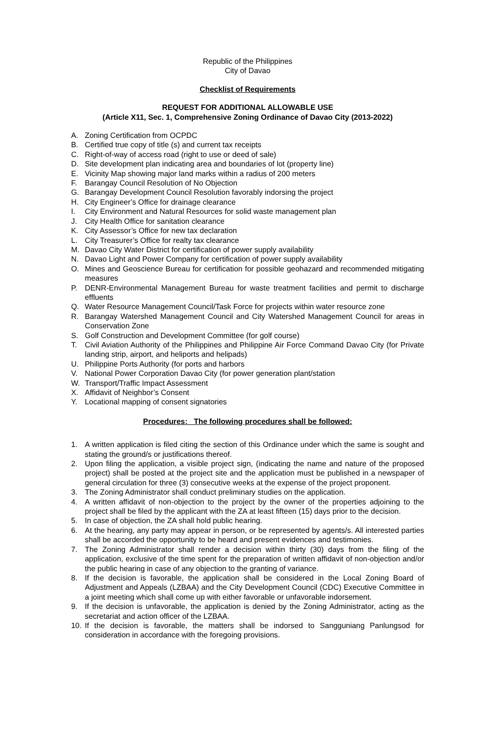Republic of the Philippines
City of Davao
Checklist of Requirements
REQUEST FOR ADDITIONAL ALLOWABLE USE
(Article X11, Sec. 1, Comprehensive Zoning Ordinance of Davao City (2013-2022)
A. Zoning Certification from OCPDC
B. Certified true copy of title (s) and current tax receipts
C. Right-of-way of access road (right to use or deed of sale)
D. Site development plan indicating area and boundaries of lot (property line)
E. Vicinity Map showing major land marks within a radius of 200 meters
F. Barangay Council Resolution of No Objection
G. Barangay Development Council Resolution favorably indorsing the project
H. City Engineer’s Office for drainage clearance
I. City Environment and Natural Resources for solid waste management plan
J. City Health Office for sanitation clearance
K. City Assessor’s Office for new tax declaration
L. City Treasurer’s Office for realty tax clearance
M. Davao City Water District for certification of power supply availability
N. Davao Light and Power Company for certification of power supply availability
O. Mines and Geoscience Bureau for certification for possible geohazard and recommended mitigating measures
P. DENR-Environmental Management Bureau for waste treatment facilities and permit to discharge effluents
Q. Water Resource Management Council/Task Force for projects within water resource zone
R. Barangay Watershed Management Council and City Watershed Management Council for areas in Conservation Zone
S. Golf Construction and Development Committee (for golf course)
T. Civil Aviation Authority of the Philippines and Philippine Air Force Command Davao City (for Private landing strip, airport, and heliports and helipads)
U. Philippine Ports Authority (for ports and harbors
V. National Power Corporation Davao City (for power generation plant/station
W. Transport/Traffic Impact Assessment
X. Affidavit of Neighbor’s Consent
Y. Locational mapping of consent signatories
Procedures: The following procedures shall be followed:
1. A written application is filed citing the section of this Ordinance under which the same is sought and stating the ground/s or justifications thereof.
2. Upon filing the application, a visible project sign, (indicating the name and nature of the proposed project) shall be posted at the project site and the application must be published in a newspaper of general circulation for three (3) consecutive weeks at the expense of the project proponent.
3. The Zoning Administrator shall conduct preliminary studies on the application.
4. A written affidavit of non-objection to the project by the owner of the properties adjoining to the project shall be filed by the applicant with the ZA at least fifteen (15) days prior to the decision.
5. In case of objection, the ZA shall hold public hearing.
6. At the hearing, any party may appear in person, or be represented by agents/s. All interested parties shall be accorded the opportunity to be heard and present evidences and testimonies.
7. The Zoning Administrator shall render a decision within thirty (30) days from the filing of the application, exclusive of the time spent for the preparation of written affidavit of non-objection and/or the public hearing in case of any objection to the granting of variance.
8. If the decision is favorable, the application shall be considered in the Local Zoning Board of Adjustment and Appeals (LZBAA) and the City Development Council (CDC) Executive Committee in a joint meeting which shall come up with either favorable or unfavorable indorsement.
9. If the decision is unfavorable, the application is denied by the Zoning Administrator, acting as the secretariat and action officer of the LZBAA.
10. If the decision is favorable, the matters shall be indorsed to Sangguniang Panlungsod for consideration in accordance with the foregoing provisions.